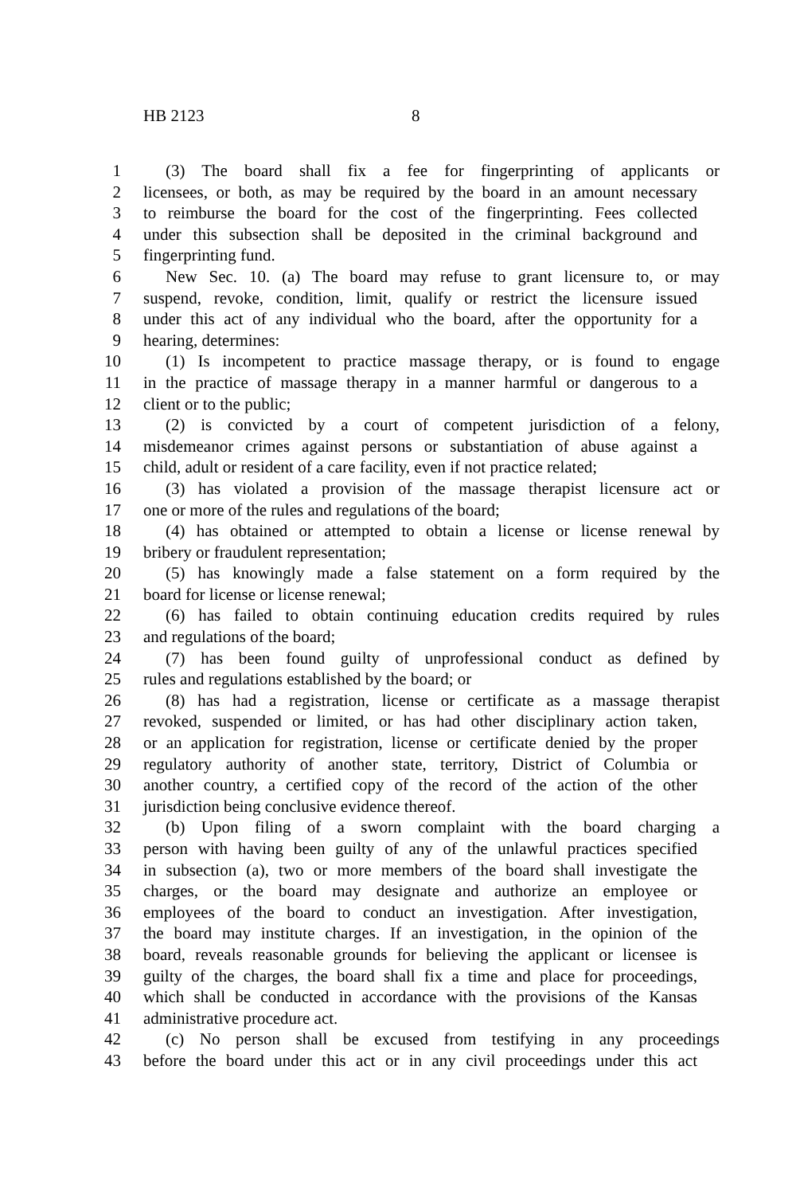HB 2123 8
1 (3) The board shall fix a fee for fingerprinting of applicants or
2 licensees, or both, as may be required by the board in an amount necessary
3 to reimburse the board for the cost of the fingerprinting. Fees collected
4 under this subsection shall be deposited in the criminal background and
5 fingerprinting fund.
6 New Sec. 10. (a) The board may refuse to grant licensure to, or may
7 suspend, revoke, condition, limit, qualify or restrict the licensure issued
8 under this act of any individual who the board, after the opportunity for a
9 hearing, determines:
10 (1) Is incompetent to practice massage therapy, or is found to engage
11 in the practice of massage therapy in a manner harmful or dangerous to a
12 client or to the public;
13 (2) is convicted by a court of competent jurisdiction of a felony,
14 misdemeanor crimes against persons or substantiation of abuse against a
15 child, adult or resident of a care facility, even if not practice related;
16 (3) has violated a provision of the massage therapist licensure act or
17 one or more of the rules and regulations of the board;
18 (4) has obtained or attempted to obtain a license or license renewal by
19 bribery or fraudulent representation;
20 (5) has knowingly made a false statement on a form required by the
21 board for license or license renewal;
22 (6) has failed to obtain continuing education credits required by rules
23 and regulations of the board;
24 (7) has been found guilty of unprofessional conduct as defined by
25 rules and regulations established by the board; or
26 (8) has had a registration, license or certificate as a massage therapist
27 revoked, suspended or limited, or has had other disciplinary action taken,
28 or an application for registration, license or certificate denied by the proper
29 regulatory authority of another state, territory, District of Columbia or
30 another country, a certified copy of the record of the action of the other
31 jurisdiction being conclusive evidence thereof.
32 (b) Upon filing of a sworn complaint with the board charging a
33 person with having been guilty of any of the unlawful practices specified
34 in subsection (a), two or more members of the board shall investigate the
35 charges, or the board may designate and authorize an employee or
36 employees of the board to conduct an investigation. After investigation,
37 the board may institute charges. If an investigation, in the opinion of the
38 board, reveals reasonable grounds for believing the applicant or licensee is
39 guilty of the charges, the board shall fix a time and place for proceedings,
40 which shall be conducted in accordance with the provisions of the Kansas
41 administrative procedure act.
42 (c) No person shall be excused from testifying in any proceedings
43 before the board under this act or in any civil proceedings under this act